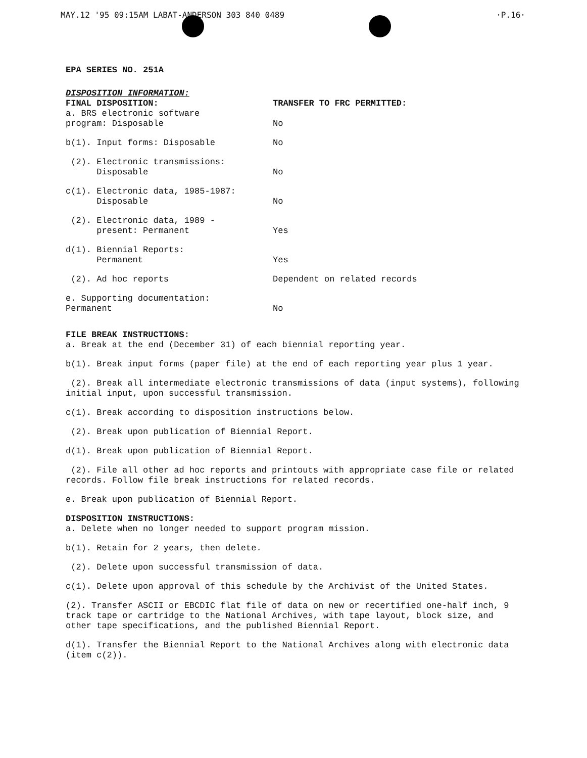MAY.12 '95 09:15AM LABAT-ANDERSON 303 840 0489 ·P.16·
EPA SERIES NO. 251A
DISPOSITION INFORMATION:
| FINAL DISPOSITION: | TRANSFER TO FRC PERMITTED: |
| a. BRS electronic software program: Disposable | No |
| b(1). Input forms: Disposable | No |
| (2). Electronic transmissions: Disposable | No |
| c(1). Electronic data, 1985-1987: Disposable | No |
| (2). Electronic data, 1989 - present: Permanent | Yes |
| d(1). Biennial Reports: Permanent | Yes |
| (2). Ad hoc reports | Dependent on related records |
| e. Supporting documentation: Permanent | No |
FILE BREAK INSTRUCTIONS:
a. Break at the end (December 31) of each biennial reporting year.
b(1). Break input forms (paper file) at the end of each reporting year plus 1 year.
(2). Break all intermediate electronic transmissions of data (input systems), following initial input, upon successful transmission.
c(1). Break according to disposition instructions below.
(2). Break upon publication of Biennial Report.
d(1). Break upon publication of Biennial Report.
(2). File all other ad hoc reports and printouts with appropriate case file or related records. Follow file break instructions for related records.
e. Break upon publication of Biennial Report.
DISPOSITION INSTRUCTIONS:
a. Delete when no longer needed to support program mission.
b(1). Retain for 2 years, then delete.
(2). Delete upon successful transmission of data.
c(1). Delete upon approval of this schedule by the Archivist of the United States.
(2). Transfer ASCII or EBCDIC flat file of data on new or recertified one-half inch, 9 track tape or cartridge to the National Archives, with tape layout, block size, and other tape specifications, and the published Biennial Report.
d(1). Transfer the Biennial Report to the National Archives along with electronic data (item c(2)).